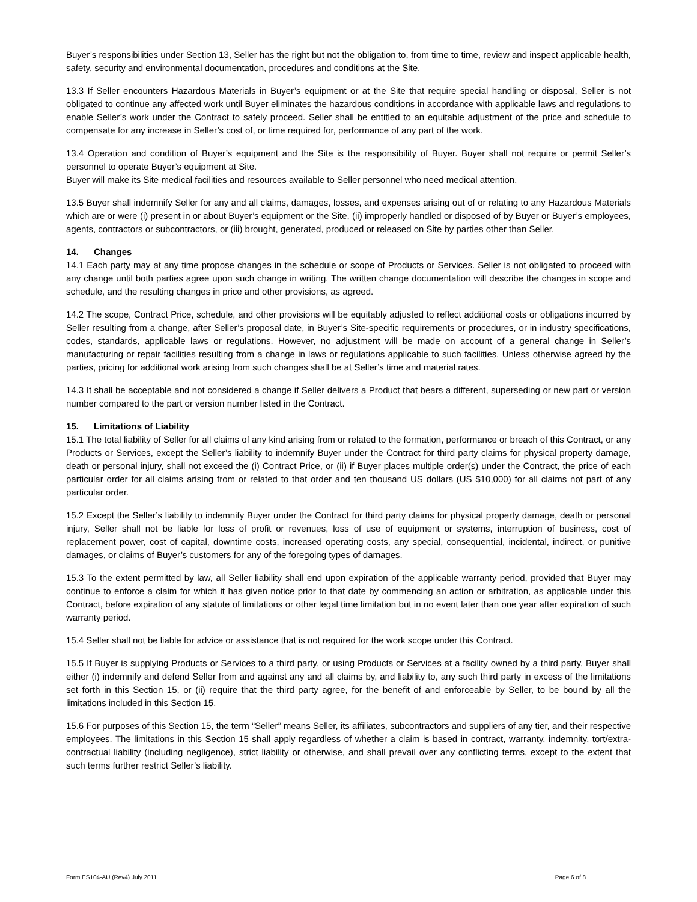Buyer’s responsibilities under Section 13, Seller has the right but not the obligation to, from time to time, review and inspect applicable health, safety, security and environmental documentation, procedures and conditions at the Site.
13.3 If Seller encounters Hazardous Materials in Buyer’s equipment or at the Site that require special handling or disposal, Seller is not obligated to continue any affected work until Buyer eliminates the hazardous conditions in accordance with applicable laws and regulations to enable Seller’s work under the Contract to safely proceed. Seller shall be entitled to an equitable adjustment of the price and schedule to compensate for any increase in Seller’s cost of, or time required for, performance of any part of the work.
13.4 Operation and condition of Buyer’s equipment and the Site is the responsibility of Buyer. Buyer shall not require or permit Seller’s personnel to operate Buyer’s equipment at Site.
Buyer will make its Site medical facilities and resources available to Seller personnel who need medical attention.
13.5 Buyer shall indemnify Seller for any and all claims, damages, losses, and expenses arising out of or relating to any Hazardous Materials which are or were (i) present in or about Buyer’s equipment or the Site, (ii) improperly handled or disposed of by Buyer or Buyer’s employees, agents, contractors or subcontractors, or (iii) brought, generated, produced or released on Site by parties other than Seller.
14. Changes
14.1 Each party may at any time propose changes in the schedule or scope of Products or Services. Seller is not obligated to proceed with any change until both parties agree upon such change in writing. The written change documentation will describe the changes in scope and schedule, and the resulting changes in price and other provisions, as agreed.
14.2 The scope, Contract Price, schedule, and other provisions will be equitably adjusted to reflect additional costs or obligations incurred by Seller resulting from a change, after Seller’s proposal date, in Buyer’s Site-specific requirements or procedures, or in industry specifications, codes, standards, applicable laws or regulations. However, no adjustment will be made on account of a general change in Seller’s manufacturing or repair facilities resulting from a change in laws or regulations applicable to such facilities. Unless otherwise agreed by the parties, pricing for additional work arising from such changes shall be at Seller’s time and material rates.
14.3 It shall be acceptable and not considered a change if Seller delivers a Product that bears a different, superseding or new part or version number compared to the part or version number listed in the Contract.
15. Limitations of Liability
15.1 The total liability of Seller for all claims of any kind arising from or related to the formation, performance or breach of this Contract, or any Products or Services, except the Seller’s liability to indemnify Buyer under the Contract for third party claims for physical property damage, death or personal injury, shall not exceed the (i) Contract Price, or (ii) if Buyer places multiple order(s) under the Contract, the price of each particular order for all claims arising from or related to that order and ten thousand US dollars (US $10,000) for all claims not part of any particular order.
15.2 Except the Seller’s liability to indemnify Buyer under the Contract for third party claims for physical property damage, death or personal injury, Seller shall not be liable for loss of profit or revenues, loss of use of equipment or systems, interruption of business, cost of replacement power, cost of capital, downtime costs, increased operating costs, any special, consequential, incidental, indirect, or punitive damages, or claims of Buyer’s customers for any of the foregoing types of damages.
15.3 To the extent permitted by law, all Seller liability shall end upon expiration of the applicable warranty period, provided that Buyer may continue to enforce a claim for which it has given notice prior to that date by commencing an action or arbitration, as applicable under this Contract, before expiration of any statute of limitations or other legal time limitation but in no event later than one year after expiration of such warranty period.
15.4 Seller shall not be liable for advice or assistance that is not required for the work scope under this Contract.
15.5 If Buyer is supplying Products or Services to a third party, or using Products or Services at a facility owned by a third party, Buyer shall either (i) indemnify and defend Seller from and against any and all claims by, and liability to, any such third party in excess of the limitations set forth in this Section 15, or (ii) require that the third party agree, for the benefit of and enforceable by Seller, to be bound by all the limitations included in this Section 15.
15.6 For purposes of this Section 15, the term “Seller” means Seller, its affiliates, subcontractors and suppliers of any tier, and their respective employees. The limitations in this Section 15 shall apply regardless of whether a claim is based in contract, warranty, indemnity, tort/extra-contractual liability (including negligence), strict liability or otherwise, and shall prevail over any conflicting terms, except to the extent that such terms further restrict Seller’s liability.
Form ES104-AU (Rev4) July 2011 Page 6 of 8